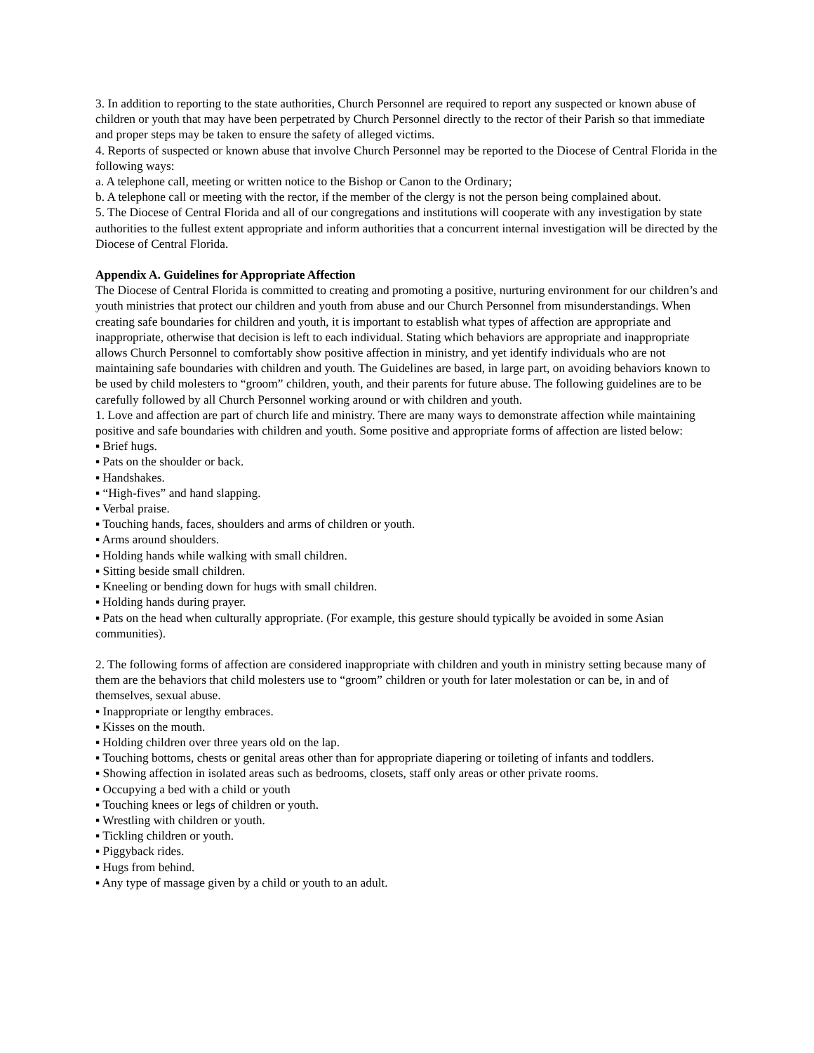3. In addition to reporting to the state authorities, Church Personnel are required to report any suspected or known abuse of children or youth that may have been perpetrated by Church Personnel directly to the rector of their Parish so that immediate and proper steps may be taken to ensure the safety of alleged victims.
4. Reports of suspected or known abuse that involve Church Personnel may be reported to the Diocese of Central Florida in the following ways:
a. A telephone call, meeting or written notice to the Bishop or Canon to the Ordinary;
b. A telephone call or meeting with the rector, if the member of the clergy is not the person being complained about.
5. The Diocese of Central Florida and all of our congregations and institutions will cooperate with any investigation by state authorities to the fullest extent appropriate and inform authorities that a concurrent internal investigation will be directed by the Diocese of Central Florida.
Appendix A. Guidelines for Appropriate Affection
The Diocese of Central Florida is committed to creating and promoting a positive, nurturing environment for our children’s and youth ministries that protect our children and youth from abuse and our Church Personnel from misunderstandings. When creating safe boundaries for children and youth, it is important to establish what types of affection are appropriate and inappropriate, otherwise that decision is left to each individual. Stating which behaviors are appropriate and inappropriate allows Church Personnel to comfortably show positive affection in ministry, and yet identify individuals who are not maintaining safe boundaries with children and youth. The Guidelines are based, in large part, on avoiding behaviors known to be used by child molesters to “groom” children, youth, and their parents for future abuse. The following guidelines are to be carefully followed by all Church Personnel working around or with children and youth.
1. Love and affection are part of church life and ministry. There are many ways to demonstrate affection while maintaining positive and safe boundaries with children and youth. Some positive and appropriate forms of affection are listed below:
▪ Brief hugs.
▪ Pats on the shoulder or back.
▪ Handshakes.
▪ “High-fives” and hand slapping.
▪ Verbal praise.
▪ Touching hands, faces, shoulders and arms of children or youth.
▪ Arms around shoulders.
▪ Holding hands while walking with small children.
▪ Sitting beside small children.
▪ Kneeling or bending down for hugs with small children.
▪ Holding hands during prayer.
▪ Pats on the head when culturally appropriate. (For example, this gesture should typically be avoided in some Asian communities).
2. The following forms of affection are considered inappropriate with children and youth in ministry setting because many of them are the behaviors that child molesters use to “groom” children or youth for later molestation or can be, in and of themselves, sexual abuse.
▪ Inappropriate or lengthy embraces.
▪ Kisses on the mouth.
▪ Holding children over three years old on the lap.
▪ Touching bottoms, chests or genital areas other than for appropriate diapering or toileting of infants and toddlers.
▪ Showing affection in isolated areas such as bedrooms, closets, staff only areas or other private rooms.
▪ Occupying a bed with a child or youth
▪ Touching knees or legs of children or youth.
▪ Wrestling with children or youth.
▪ Tickling children or youth.
▪ Piggyback rides.
▪ Hugs from behind.
▪ Any type of massage given by a child or youth to an adult.